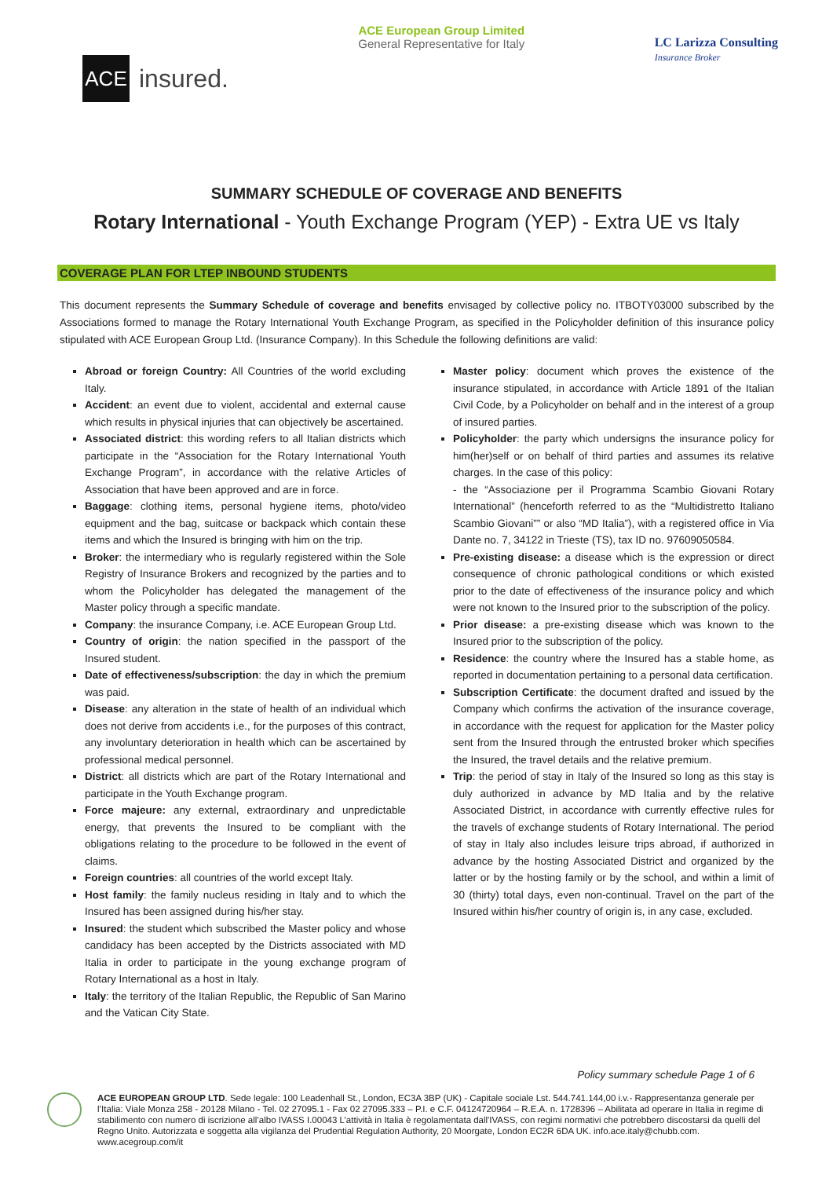ACE
insured.
ACE European Group Limited
General Representative for Italy
LC Larizza Consulting
Insurance Broker
SUMMARY SCHEDULE OF COVERAGE AND BENEFITS
Rotary International - Youth Exchange Program (YEP) - Extra UE vs Italy
COVERAGE PLAN FOR LTEP INBOUND STUDENTS
This document represents the Summary Schedule of coverage and benefits envisaged by collective policy no. ITBOTY03000 subscribed by the Associations formed to manage the Rotary International Youth Exchange Program, as specified in the Policyholder definition of this insurance policy stipulated with ACE European Group Ltd. (Insurance Company). In this Schedule the following definitions are valid:
Abroad or foreign Country: All Countries of the world excluding Italy.
Accident: an event due to violent, accidental and external cause which results in physical injuries that can objectively be ascertained.
Associated district: this wording refers to all Italian districts which participate in the “Association for the Rotary International Youth Exchange Program”, in accordance with the relative Articles of Association that have been approved and are in force.
Baggage: clothing items, personal hygiene items, photo/video equipment and the bag, suitcase or backpack which contain these items and which the Insured is bringing with him on the trip.
Broker: the intermediary who is regularly registered within the Sole Registry of Insurance Brokers and recognized by the parties and to whom the Policyholder has delegated the management of the Master policy through a specific mandate.
Company: the insurance Company, i.e. ACE European Group Ltd.
Country of origin: the nation specified in the passport of the Insured student.
Date of effectiveness/subscription: the day in which the premium was paid.
Disease: any alteration in the state of health of an individual which does not derive from accidents i.e., for the purposes of this contract, any involuntary deterioration in health which can be ascertained by professional medical personnel.
District: all districts which are part of the Rotary International and participate in the Youth Exchange program.
Force majeure: any external, extraordinary and unpredictable energy, that prevents the Insured to be compliant with the obligations relating to the procedure to be followed in the event of claims.
Foreign countries: all countries of the world except Italy.
Host family: the family nucleus residing in Italy and to which the Insured has been assigned during his/her stay.
Insured: the student which subscribed the Master policy and whose candidacy has been accepted by the Districts associated with MD Italia in order to participate in the young exchange program of Rotary International as a host in Italy.
Italy: the territory of the Italian Republic, the Republic of San Marino and the Vatican City State.
Master policy: document which proves the existence of the insurance stipulated, in accordance with Article 1891 of the Italian Civil Code, by a Policyholder on behalf and in the interest of a group of insured parties.
Policyholder: the party which undersigns the insurance policy for him(her)self or on behalf of third parties and assumes its relative charges. In the case of this policy:
- the “Associazione per il Programma Scambio Giovani Rotary International” (henceforth referred to as the “Multidistretto Italiano Scambio Giovani”” or also “MD Italia”), with a registered office in Via Dante no. 7, 34122 in Trieste (TS), tax ID no. 97609050584.
Pre-existing disease: a disease which is the expression or direct consequence of chronic pathological conditions or which existed prior to the date of effectiveness of the insurance policy and which were not known to the Insured prior to the subscription of the policy.
Prior disease: a pre-existing disease which was known to the Insured prior to the subscription of the policy.
Residence: the country where the Insured has a stable home, as reported in documentation pertaining to a personal data certification.
Subscription Certificate: the document drafted and issued by the Company which confirms the activation of the insurance coverage, in accordance with the request for application for the Master policy sent from the Insured through the entrusted broker which specifies the Insured, the travel details and the relative premium.
Trip: the period of stay in Italy of the Insured so long as this stay is duly authorized in advance by MD Italia and by the relative Associated District, in accordance with currently effective rules for the travels of exchange students of Rotary International. The period of stay in Italy also includes leisure trips abroad, if authorized in advance by the hosting Associated District and organized by the latter or by the hosting family or by the school, and within a limit of 30 (thirty) total days, even non-continual. Travel on the part of the Insured within his/her country of origin is, in any case, excluded.
Policy summary schedule Page 1 of 6
ACE EUROPEAN GROUP LTD. Sede legale: 100 Leadenhall St., London, EC3A 3BP (UK) - Capitale sociale Lst. 544.741.144,00 i.v.- Rappresentanza generale per l’Italia: Viale Monza 258 - 20128 Milano - Tel. 02 27095.1 - Fax 02 27095.333 – P.I. e C.F. 04124720964 – R.E.A. n. 1728396 – Abilitata ad operare in Italia in regime di stabilimento con numero di iscrizione all’albo IVASS I.00043 L’attività in Italia è regolamentata dall'IVASS, con regimi normativi che potrebbero discostarsi da quelli del Regno Unito. Autorizzata e soggetta alla vigilanza del Prudential Regulation Authority, 20 Moorgate, London EC2R 6DA UK. info.ace.italy@chubb.com. www.acegroup.com/it